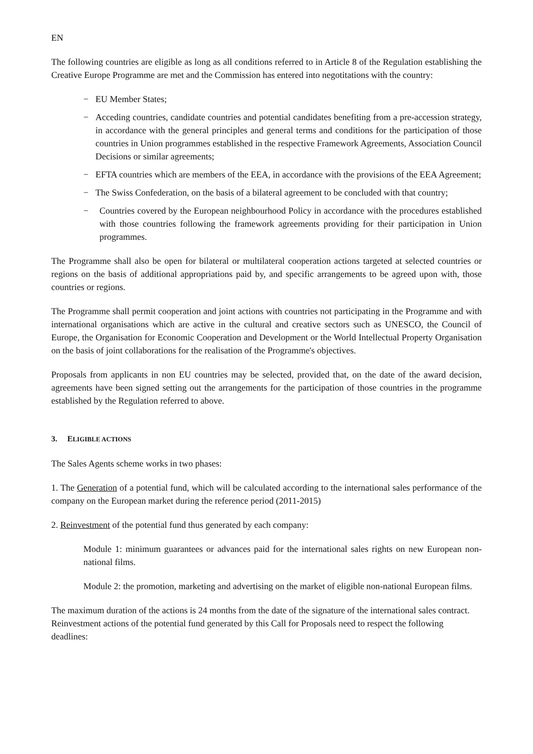EN
The following countries are eligible as long as all conditions referred to in Article 8 of the Regulation establishing the Creative Europe Programme are met and the Commission has entered into negotitations with the country:
− EU Member States;
− Acceding countries, candidate countries and potential candidates benefiting from a pre-accession strategy, in accordance with the general principles and general terms and conditions for the participation of those countries in Union programmes established in the respective Framework Agreements, Association Council Decisions or similar agreements;
− EFTA countries which are members of the EEA, in accordance with the provisions of the EEA Agreement;
− The Swiss Confederation, on the basis of a bilateral agreement to be concluded with that country;
− Countries covered by the European neighbourhood Policy in accordance with the procedures established with those countries following the framework agreements providing for their participation in Union programmes.
The Programme shall also be open for bilateral or multilateral cooperation actions targeted at selected countries or regions on the basis of additional appropriations paid by, and specific arrangements to be agreed upon with, those countries or regions.
The Programme shall permit cooperation and joint actions with countries not participating in the Programme and with international organisations which are active in the cultural and creative sectors such as UNESCO, the Council of Europe, the Organisation for Economic Cooperation and Development or the World Intellectual Property Organisation on the basis of joint collaborations for the realisation of the Programme's objectives.
Proposals from applicants in non EU countries may be selected, provided that, on the date of the award decision, agreements have been signed setting out the arrangements for the participation of those countries in the programme established by the Regulation referred to above.
3. ELIGIBLE ACTIONS
The Sales Agents scheme works in two phases:
1. The Generation of a potential fund, which will be calculated according to the international sales performance of the company on the European market during the reference period (2011-2015)
2. Reinvestment of the potential fund thus generated by each company:
Module 1: minimum guarantees or advances paid for the international sales rights on new European non-national films.
Module 2: the promotion, marketing and advertising on the market of eligible non-national European films.
The maximum duration of the actions is 24 months from the date of the signature of the international sales contract.
Reinvestment actions of the potential fund generated by this Call for Proposals need to respect the following deadlines: